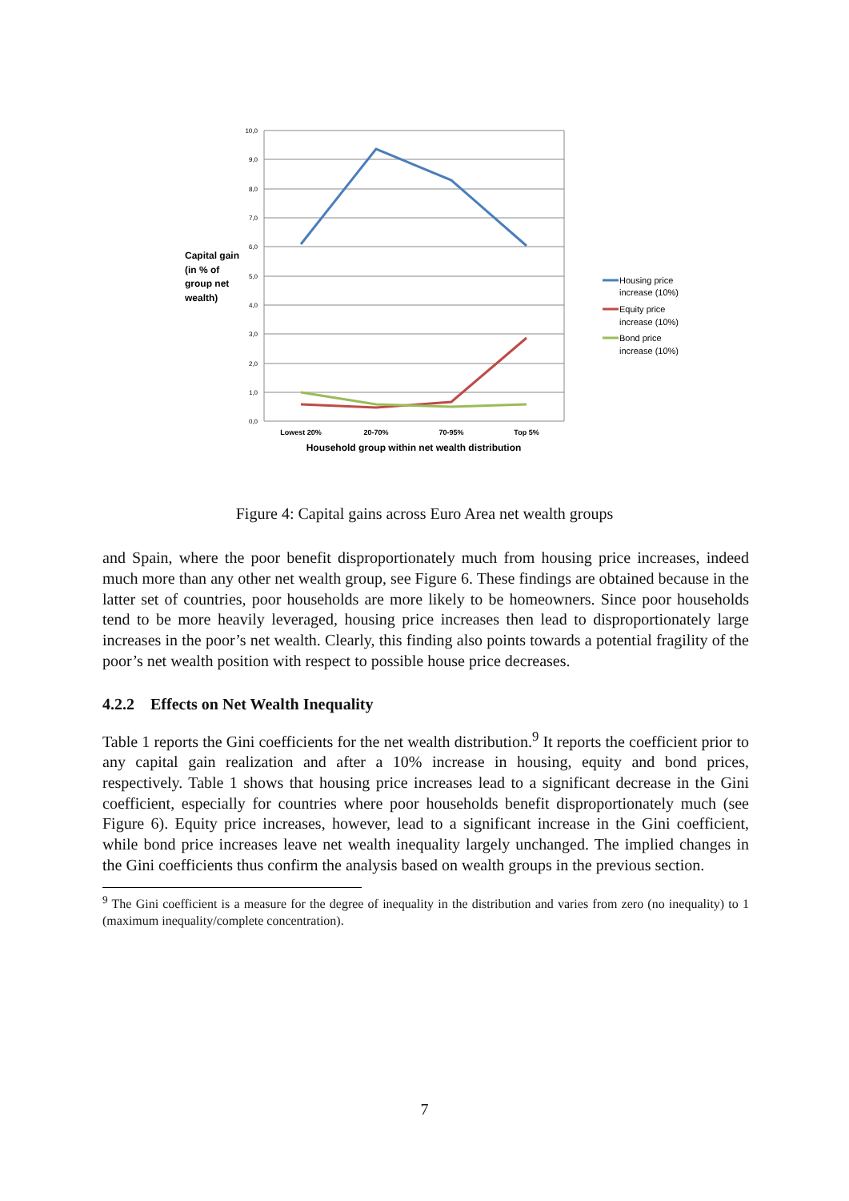10,0
9,0
8,0
7,0
6,0
5,0
4,0
3,0
2,0
1,0
0,0
Lowest 20%
20-70%
70-95%
Top 5%
Household group within net wealth distribution
Capital gain
(in % of
group net
wealth)
Housing price
increase (10%)
Equity price
increase (10%)
Bond price
increase (10%)
Figure 4: Capital gains across Euro Area net wealth groups
and Spain, where the poor benefit disproportionately much from housing price increases, indeed much more than any other net wealth group, see Figure 6. These findings are obtained because in the latter set of countries, poor households are more likely to be homeowners. Since poor households tend to be more heavily leveraged, housing price increases then lead to disproportionately large increases in the poor’s net wealth. Clearly, this finding also points towards a potential fragility of the poor’s net wealth position with respect to possible house price decreases.
4.2.2 Effects on Net Wealth Inequality
Table 1 reports the Gini coefficients for the net wealth distribution.<sup>9</sup> It reports the coefficient prior to any capital gain realization and after a 10% increase in housing, equity and bond prices, respectively. Table 1 shows that housing price increases lead to a significant decrease in the Gini coefficient, especially for countries where poor households benefit disproportionately much (see Figure 6). Equity price increases, however, lead to a significant increase in the Gini coefficient, while bond price increases leave net wealth inequality largely unchanged. The implied changes in the Gini coefficients thus confirm the analysis based on wealth groups in the previous section.
<sup>9</sup> The Gini coefficient is a measure for the degree of inequality in the distribution and varies from zero (no inequality) to 1 (maximum inequality/complete concentration).
7